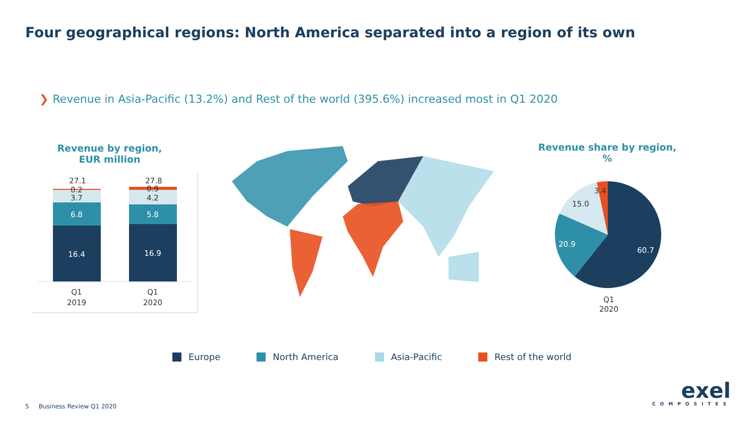Four geographical regions: North America separated into a region of its own
❯ Revenue in Asia-Pacific (13.2%) and Rest of the world (395.6%) increased most in Q1 2020
Revenue by region,
EUR million
27.1
0.2
3.7
27.8
0.9
4.2
Q1
2019
Q1
2020
6.8
5.8
16.4
16.9
Revenue share by region,
%
60.7
20.9
15.0
3.4
Q1
2020
Europe North America Asia-Pacific Rest of the world
5 Business Review Q1 2020
exel
COMPOSITES